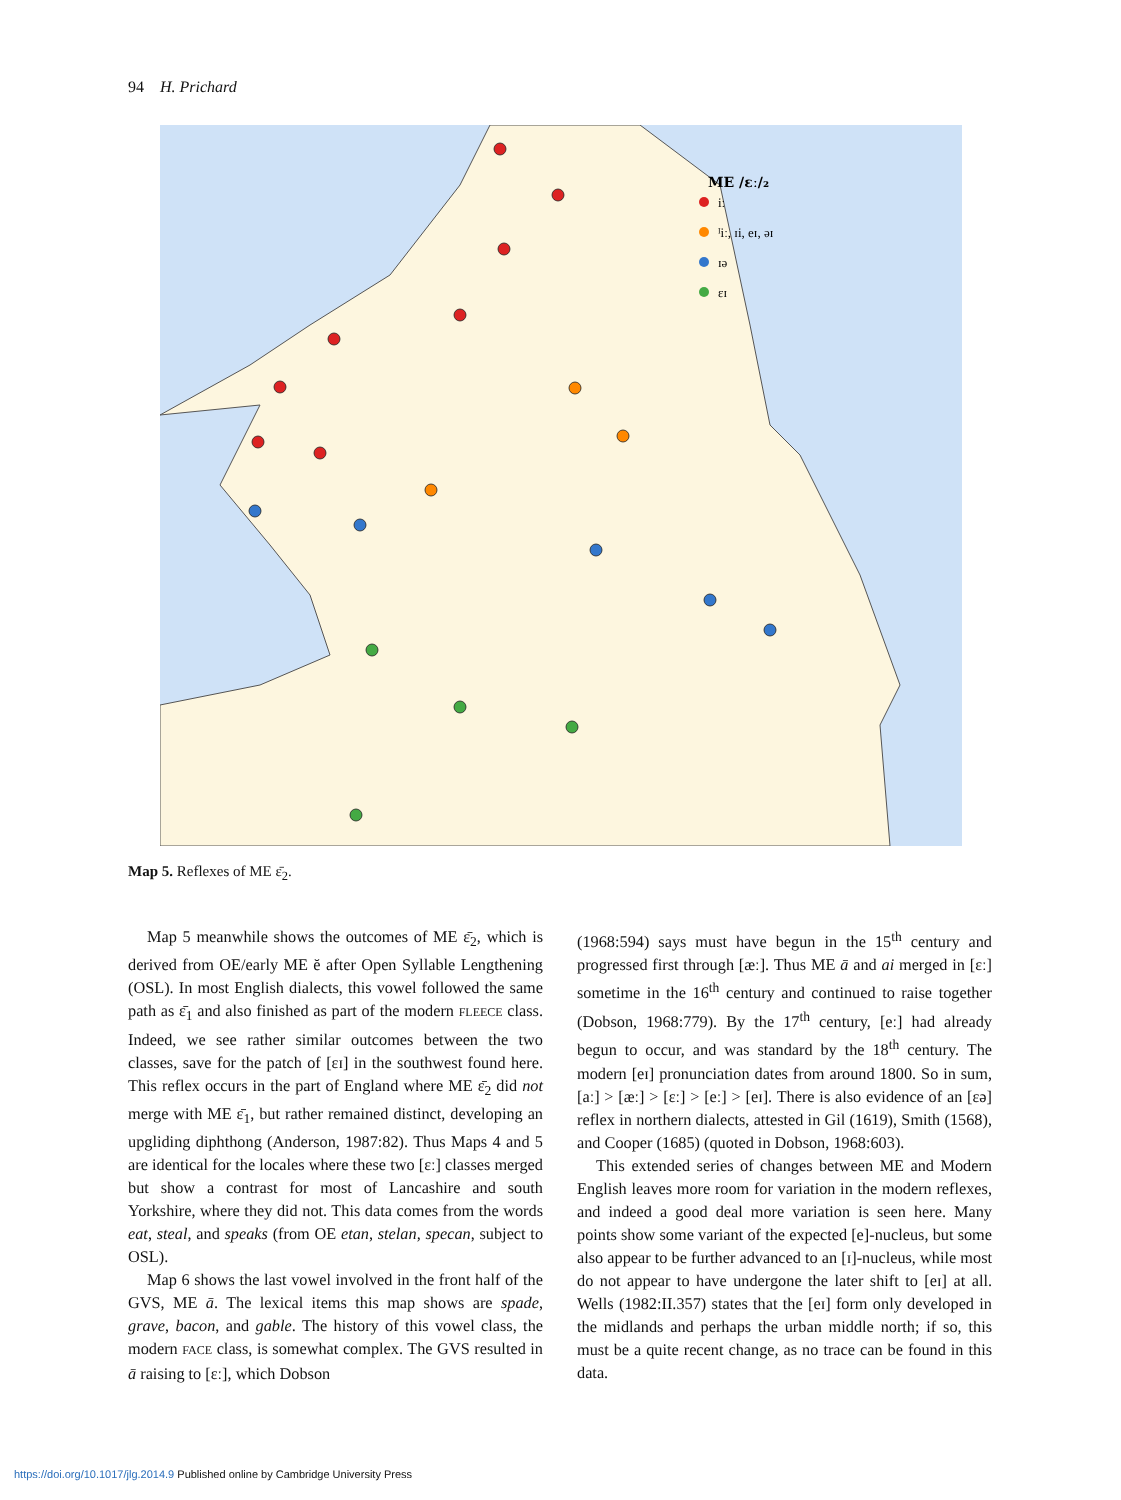94 H. Prichard
ME /ɛː/₂
iː
ᴵiː, ɪi, eɪ, əɪ
ɪə
ɛɪ
Map 5. Reflexes of ME ɛ̄<sub>2</sub>.
Map 5 meanwhile shows the outcomes of ME ɛ̄<sub>2</sub>, which is derived from OE/early ME ĕ after Open Syllable Lengthening (OSL). In most English dialects, this vowel followed the same path as ɛ̄<sub>1</sub> and also finished as part of the modern FLEECE class. Indeed, we see rather similar outcomes between the two classes, save for the patch of [ɛɪ] in the southwest found here. This reflex occurs in the part of England where ME ɛ̄<sub>2</sub> did not merge with ME ɛ̄<sub>1</sub>, but rather remained distinct, developing an upgliding diphthong (Anderson, 1987:82). Thus Maps 4 and 5 are identical for the locales where these two [ɛː] classes merged but show a contrast for most of Lancashire and south Yorkshire, where they did not. This data comes from the words eat, steal, and speaks (from OE etan, stelan, specan, subject to OSL).
Map 6 shows the last vowel involved in the front half of the GVS, ME ā. The lexical items this map shows are spade, grave, bacon, and gable. The history of this vowel class, the modern FACE class, is somewhat complex. The GVS resulted in ā raising to [ɛː], which Dobson
(1968:594) says must have begun in the 15<sup>th</sup> century and progressed first through [æː]. Thus ME ā and ai merged in [ɛː] sometime in the 16<sup>th</sup> century and continued to raise together (Dobson, 1968:779). By the 17<sup>th</sup> century, [eː] had already begun to occur, and was standard by the 18<sup>th</sup> century. The modern [eɪ] pronunciation dates from around 1800. So in sum, [aː] > [æː] > [ɛː] > [eː] > [eɪ]. There is also evidence of an [ɛə] reflex in northern dialects, attested in Gil (1619), Smith (1568), and Cooper (1685) (quoted in Dobson, 1968:603).
This extended series of changes between ME and Modern English leaves more room for variation in the modern reflexes, and indeed a good deal more variation is seen here. Many points show some variant of the expected [e]-nucleus, but some also appear to be further advanced to an [ɪ]-nucleus, while most do not appear to have undergone the later shift to [eɪ] at all. Wells (1982:II.357) states that the [eɪ] form only developed in the midlands and perhaps the urban middle north; if so, this must be a quite recent change, as no trace can be found in this data.
https://doi.org/10.1017/jlg.2014.9 Published online by Cambridge University Press